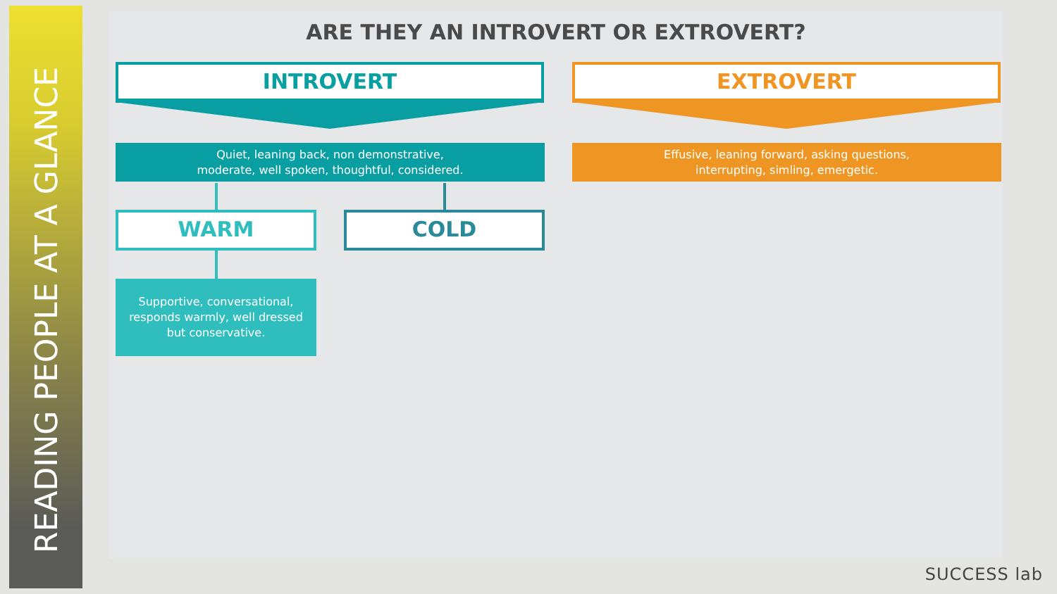READING PEOPLE AT A GLANCE
ARE THEY AN INTROVERT OR EXTROVERT?
INTROVERT EXTROVERT
Quiet, leaning back, non demonstrative,
moderate, well spoken, thoughtful, considered.
Effusive, leaning forward, asking questions,
interrupting, simling, emergetic.
WARM COLD
Supportive, conversational,
responds warmly, well dressed
but conservative.
SUCCESS lab